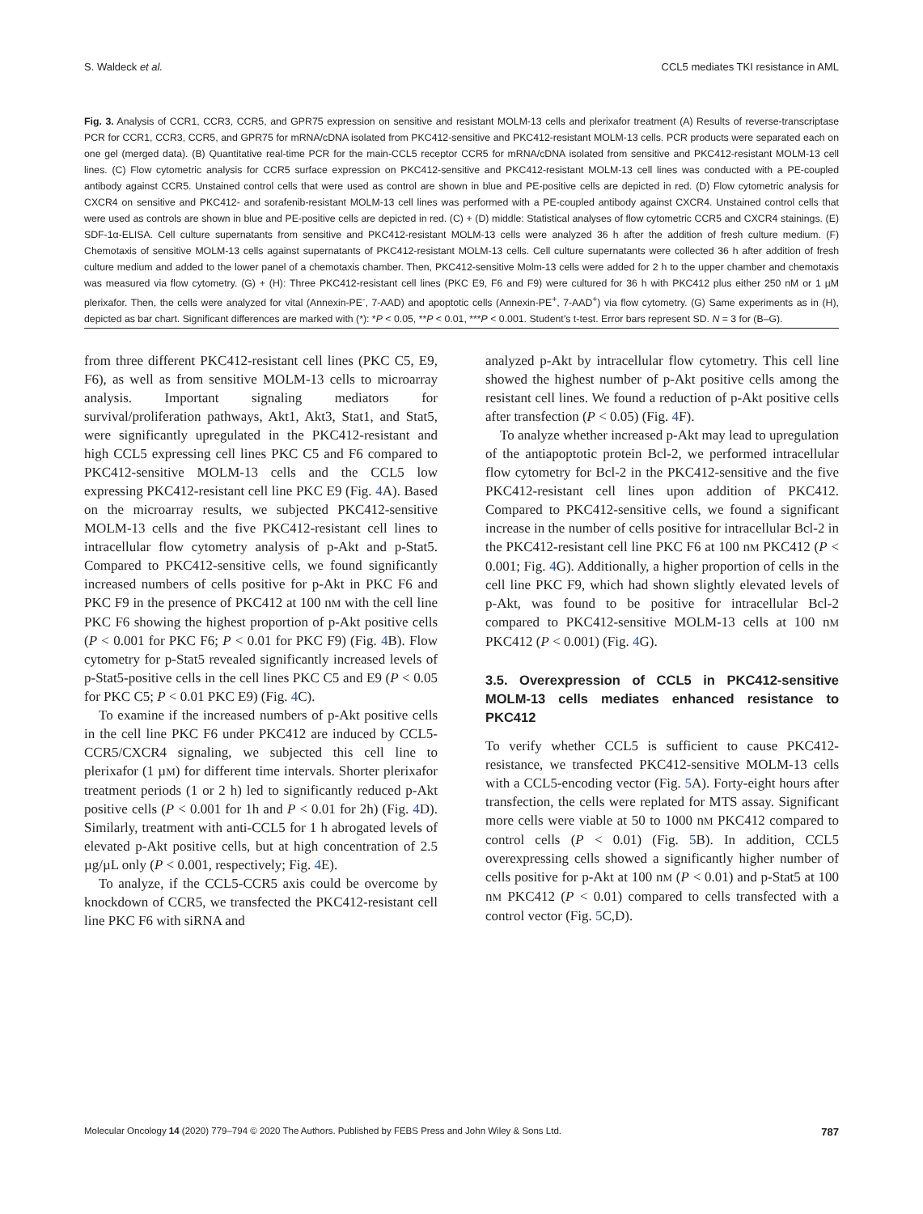S. Waldeck et al. CCL5 mediates TKI resistance in AML
Fig. 3. Analysis of CCR1, CCR3, CCR5, and GPR75 expression on sensitive and resistant MOLM-13 cells and plerixafor treatment (A) Results of reverse-transcriptase PCR for CCR1, CCR3, CCR5, and GPR75 for mRNA/cDNA isolated from PKC412-sensitive and PKC412-resistant MOLM-13 cells. PCR products were separated each on one gel (merged data). (B) Quantitative real-time PCR for the main-CCL5 receptor CCR5 for mRNA/cDNA isolated from sensitive and PKC412-resistant MOLM-13 cell lines. (C) Flow cytometric analysis for CCR5 surface expression on PKC412-sensitive and PKC412-resistant MOLM-13 cell lines was conducted with a PE-coupled antibody against CCR5. Unstained control cells that were used as control are shown in blue and PE-positive cells are depicted in red. (D) Flow cytometric analysis for CXCR4 on sensitive and PKC412- and sorafenib-resistant MOLM-13 cell lines was performed with a PE-coupled antibody against CXCR4. Unstained control cells that were used as controls are shown in blue and PE-positive cells are depicted in red. (C) + (D) middle: Statistical analyses of flow cytometric CCR5 and CXCR4 stainings. (E) SDF-1α-ELISA. Cell culture supernatants from sensitive and PKC412-resistant MOLM-13 cells were analyzed 36 h after the addition of fresh culture medium. (F) Chemotaxis of sensitive MOLM-13 cells against supernatants of PKC412-resistant MOLM-13 cells. Cell culture supernatants were collected 36 h after addition of fresh culture medium and added to the lower panel of a chemotaxis chamber. Then, PKC412-sensitive Molm-13 cells were added for 2 h to the upper chamber and chemotaxis was measured via flow cytometry. (G) + (H): Three PKC412-resistant cell lines (PKC E9, F6 and F9) were cultured for 36 h with PKC412 plus either 250 nM or 1 µM plerixafor. Then, the cells were analyzed for vital (Annexin-PE<sup>-</sup>, 7-AAD) and apoptotic cells (Annexin-PE<sup>+</sup>, 7-AAD<sup>+</sup>) via flow cytometry. (G) Same experiments as in (H), depicted as bar chart. Significant differences are marked with (*): *P < 0.05, **P < 0.01, ***P < 0.001. Student’s t-test. Error bars represent SD. N = 3 for (B–G).
from three different PKC412-resistant cell lines (PKC C5, E9, F6), as well as from sensitive MOLM-13 cells to microarray analysis. Important signaling mediators for survival/proliferation pathways, Akt1, Akt3, Stat1, and Stat5, were significantly upregulated in the PKC412-resistant and high CCL5 expressing cell lines PKC C5 and F6 compared to PKC412-sensitive MOLM-13 cells and the CCL5 low expressing PKC412-resistant cell line PKC E9 (Fig. 4 A). Based on the microarray results, we subjected PKC412-sensitive MOLM-13 cells and the five PKC412-resistant cell lines to intracellular flow cytometry analysis of p-Akt and p-Stat5. Compared to PKC412-sensitive cells, we found significantly increased numbers of cells positive for p-Akt in PKC F6 and PKC F9 in the presence of PKC412 at 100 nM with the cell line PKC F6 showing the highest proportion of p-Akt positive cells (P < 0.001 for PKC F6; P < 0.01 for PKC F9) (Fig. 4 B). Flow cytometry for p-Stat5 revealed significantly increased levels of p-Stat5-positive cells in the cell lines PKC C5 and E9 (P < 0.05 for PKC C5; P < 0.01 PKC E9) (Fig. 4 C).
To examine if the increased numbers of p-Akt positive cells in the cell line PKC F6 under PKC412 are induced by CCL5-CCR5/CXCR4 signaling, we subjected this cell line to plerixafor (1 µM) for different time intervals. Shorter plerixafor treatment periods (1 or 2 h) led to significantly reduced p-Akt positive cells (P < 0.001 for 1h and P < 0.01 for 2h) (Fig. 4 D). Similarly, treatment with anti-CCL5 for 1 h abrogated levels of elevated p-Akt positive cells, but at high concentration of 2.5 µg/µL only (P < 0.001, respectively; Fig. 4 E).
To analyze, if the CCL5-CCR5 axis could be overcome by knockdown of CCR5, we transfected the PKC412-resistant cell line PKC F6 with siRNA and
analyzed p-Akt by intracellular flow cytometry. This cell line showed the highest number of p-Akt positive cells among the resistant cell lines. We found a reduction of p-Akt positive cells after transfection (P < 0.05) (Fig. 4 F).
To analyze whether increased p-Akt may lead to upregulation of the antiapoptotic protein Bcl-2, we performed intracellular flow cytometry for Bcl-2 in the PKC412-sensitive and the five PKC412-resistant cell lines upon addition of PKC412. Compared to PKC412-sensitive cells, we found a significant increase in the number of cells positive for intracellular Bcl-2 in the PKC412-resistant cell line PKC F6 at 100 nM PKC412 (P < 0.001; Fig. 4 G). Additionally, a higher proportion of cells in the cell line PKC F9, which had shown slightly elevated levels of p-Akt, was found to be positive for intracellular Bcl-2 compared to PKC412-sensitive MOLM-13 cells at 100 nM PKC412 (P < 0.001) (Fig. 4 G).
3.5. Overexpression of CCL5 in PKC412-sensitive MOLM-13 cells mediates enhanced resistance to PKC412
To verify whether CCL5 is sufficient to cause PKC412-resistance, we transfected PKC412-sensitive MOLM-13 cells with a CCL5-encoding vector (Fig. 5 A). Forty-eight hours after transfection, the cells were replated for MTS assay. Significant more cells were viable at 50 to 1000 nM PKC412 compared to control cells (P < 0.01) (Fig. 5 B). In addition, CCL5 overexpressing cells showed a significantly higher number of cells positive for p-Akt at 100 nM (P < 0.01) and p-Stat5 at 100 nM PKC412 (P < 0.01) compared to cells transfected with a control vector (Fig. 5 C,D).
Molecular Oncology 14 (2020) 779–794 © 2020 The Authors. Published by FEBS Press and John Wiley & Sons Ltd. 787